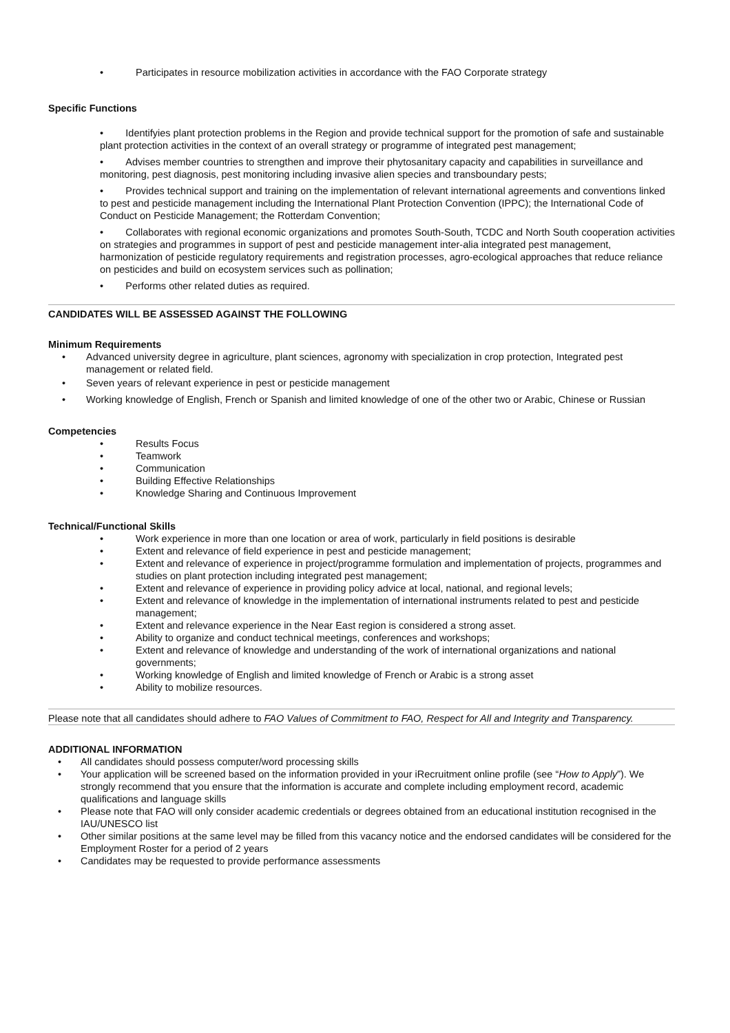• Participates in resource mobilization activities in accordance with the FAO Corporate strategy
Specific Functions
• Identifyies plant protection problems in the Region and provide technical support for the promotion of safe and sustainable plant protection activities in the context of an overall strategy or programme of integrated pest management;
• Advises member countries to strengthen and improve their phytosanitary capacity and capabilities in surveillance and monitoring, pest diagnosis, pest monitoring including invasive alien species and transboundary pests;
• Provides technical support and training on the implementation of relevant international agreements and conventions linked to pest and pesticide management including the International Plant Protection Convention (IPPC); the International Code of Conduct on Pesticide Management; the Rotterdam Convention;
• Collaborates with regional economic organizations and promotes South-South, TCDC and North South cooperation activities on strategies and programmes in support of pest and pesticide management inter-alia integrated pest management, harmonization of pesticide regulatory requirements and registration processes, agro-ecological approaches that reduce reliance on pesticides and build on ecosystem services such as pollination;
• Performs other related duties as required.
CANDIDATES WILL BE ASSESSED AGAINST THE FOLLOWING
Minimum Requirements
• Advanced university degree in agriculture, plant sciences, agronomy with specialization in crop protection, Integrated pest management or related field.
• Seven years of relevant experience in pest or pesticide management
• Working knowledge of English, French or Spanish and limited knowledge of one of the other two or Arabic, Chinese or Russian
Competencies
• Results Focus
• Teamwork
• Communication
• Building Effective Relationships
• Knowledge Sharing and Continuous Improvement
Technical/Functional Skills
• Work experience in more than one location or area of work, particularly in field positions is desirable
• Extent and relevance of field experience in pest and pesticide management;
• Extent and relevance of experience in project/programme formulation and implementation of projects, programmes and studies on plant protection including integrated pest management;
• Extent and relevance of experience in providing policy advice at local, national, and regional levels;
• Extent and relevance of knowledge in the implementation of international instruments related to pest and pesticide management;
• Extent and relevance experience in the Near East region is considered a strong asset.
• Ability to organize and conduct technical meetings, conferences and workshops;
• Extent and relevance of knowledge and understanding of the work of international organizations and national governments;
• Working knowledge of English and limited knowledge of French or Arabic is a strong asset
• Ability to mobilize resources.
Please note that all candidates should adhere to FAO Values of Commitment to FAO, Respect for All and Integrity and Transparency.
ADDITIONAL INFORMATION
• All candidates should possess computer/word processing skills
• Your application will be screened based on the information provided in your iRecruitment online profile (see “How to Apply”). We strongly recommend that you ensure that the information is accurate and complete including employment record, academic qualifications and language skills
• Please note that FAO will only consider academic credentials or degrees obtained from an educational institution recognised in the IAU/UNESCO list
• Other similar positions at the same level may be filled from this vacancy notice and the endorsed candidates will be considered for the Employment Roster for a period of 2 years
• Candidates may be requested to provide performance assessments